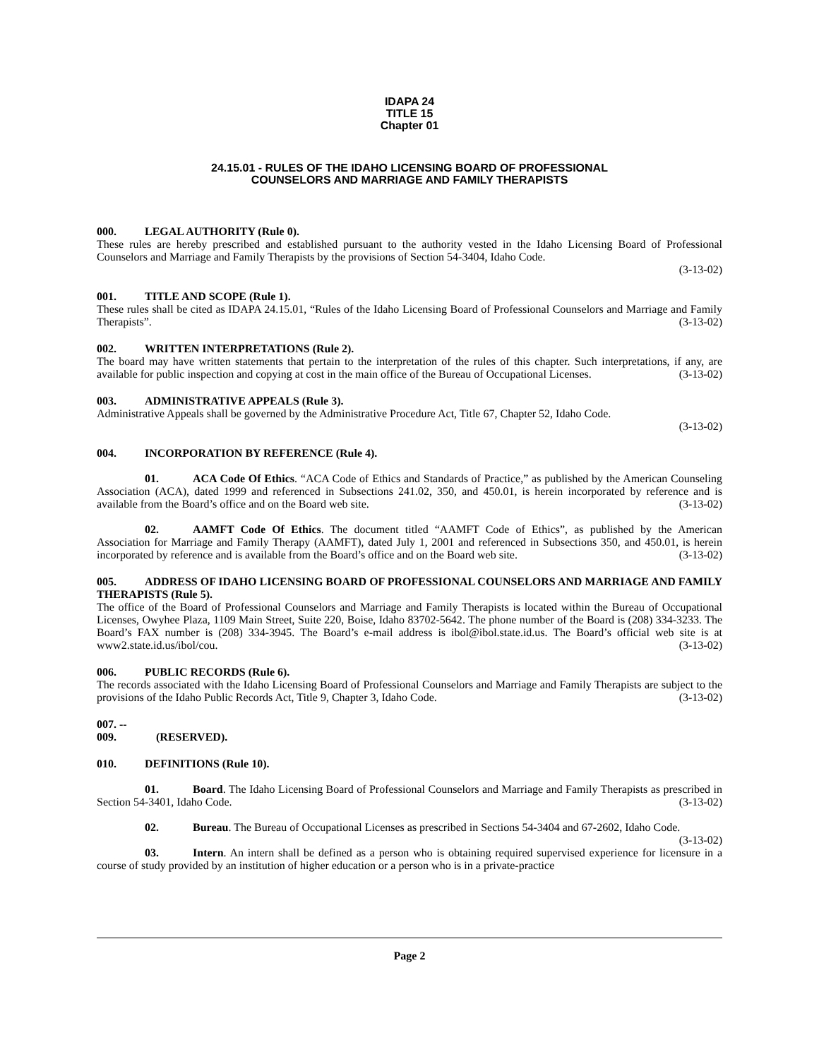IDAPA 24
TITLE 15
Chapter 01
24.15.01 - RULES OF THE IDAHO LICENSING BOARD OF PROFESSIONAL
COUNSELORS AND MARRIAGE AND FAMILY THERAPISTS
000. LEGAL AUTHORITY (Rule 0).
These rules are hereby prescribed and established pursuant to the authority vested in the Idaho Licensing Board of Professional Counselors and Marriage and Family Therapists by the provisions of Section 54-3404, Idaho Code.
(3-13-02)
001. TITLE AND SCOPE (Rule 1).
These rules shall be cited as IDAPA 24.15.01, “Rules of the Idaho Licensing Board of Professional Counselors and Marriage and Family Therapists”. (3-13-02)
002. WRITTEN INTERPRETATIONS (Rule 2).
The board may have written statements that pertain to the interpretation of the rules of this chapter. Such interpretations, if any, are available for public inspection and copying at cost in the main office of the Bureau of Occupational Licenses. (3-13-02)
003. ADMINISTRATIVE APPEALS (Rule 3).
Administrative Appeals shall be governed by the Administrative Procedure Act, Title 67, Chapter 52, Idaho Code.
(3-13-02)
004. INCORPORATION BY REFERENCE (Rule 4).
01. ACA Code Of Ethics. “ACA Code of Ethics and Standards of Practice,” as published by the American Counseling Association (ACA), dated 1999 and referenced in Subsections 241.02, 350, and 450.01, is herein incorporated by reference and is available from the Board’s office and on the Board web site. (3-13-02)
02. AAMFT Code Of Ethics. The document titled “AAMFT Code of Ethics”, as published by the American Association for Marriage and Family Therapy (AAMFT), dated July 1, 2001 and referenced in Subsections 350, and 450.01, is herein incorporated by reference and is available from the Board’s office and on the Board web site. (3-13-02)
005. ADDRESS OF IDAHO LICENSING BOARD OF PROFESSIONAL COUNSELORS AND MARRIAGE AND FAMILY THERAPISTS (Rule 5).
The office of the Board of Professional Counselors and Marriage and Family Therapists is located within the Bureau of Occupational Licenses, Owyhee Plaza, 1109 Main Street, Suite 220, Boise, Idaho 83702-5642. The phone number of the Board is (208) 334-3233. The Board’s FAX number is (208) 334-3945. The Board’s e-mail address is ibol@ibol.state.id.us. The Board’s official web site is at www2.state.id.us/ibol/cou. (3-13-02)
006. PUBLIC RECORDS (Rule 6).
The records associated with the Idaho Licensing Board of Professional Counselors and Marriage and Family Therapists are subject to the provisions of the Idaho Public Records Act, Title 9, Chapter 3, Idaho Code. (3-13-02)
007. -- 009. (RESERVED).
010. DEFINITIONS (Rule 10).
01. Board. The Idaho Licensing Board of Professional Counselors and Marriage and Family Therapists as prescribed in Section 54-3401, Idaho Code. (3-13-02)
02. Bureau. The Bureau of Occupational Licenses as prescribed in Sections 54-3404 and 67-2602, Idaho Code. (3-13-02)
03. Intern. An intern shall be defined as a person who is obtaining required supervised experience for licensure in a course of study provided by an institution of higher education or a person who is in a private-practice
Page 2